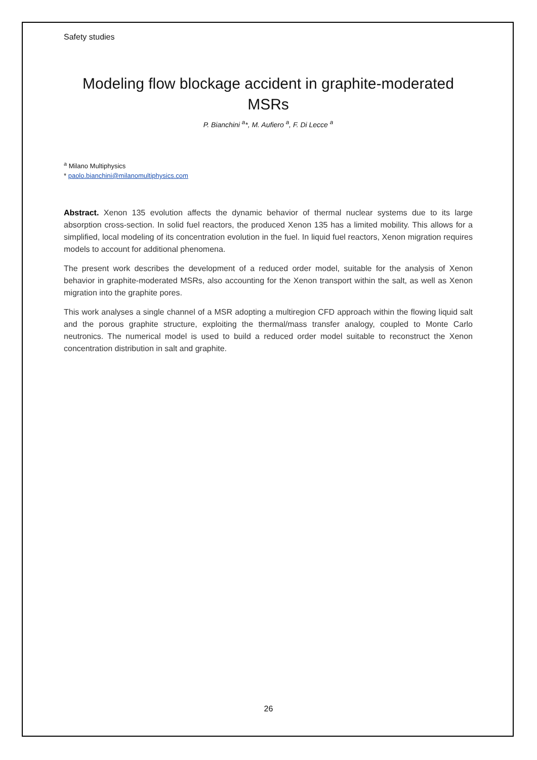Safety studies
Modeling flow blockage accident in graphite-moderated MSRs
P. Bianchini <sup>a</sup>*, M. Aufiero <sup>a</sup>, F. Di Lecce <sup>a</sup>
<sup>a</sup> Milano Multiphysics
* paolo.bianchini@milanomultiphysics.com
Abstract. Xenon 135 evolution affects the dynamic behavior of thermal nuclear systems due to its large absorption cross-section. In solid fuel reactors, the produced Xenon 135 has a limited mobility. This allows for a simplified, local modeling of its concentration evolution in the fuel. In liquid fuel reactors, Xenon migration requires models to account for additional phenomena.
The present work describes the development of a reduced order model, suitable for the analysis of Xenon behavior in graphite-moderated MSRs, also accounting for the Xenon transport within the salt, as well as Xenon migration into the graphite pores.
This work analyses a single channel of a MSR adopting a multiregion CFD approach within the flowing liquid salt and the porous graphite structure, exploiting the thermal/mass transfer analogy, coupled to Monte Carlo neutronics. The numerical model is used to build a reduced order model suitable to reconstruct the Xenon concentration distribution in salt and graphite.
26